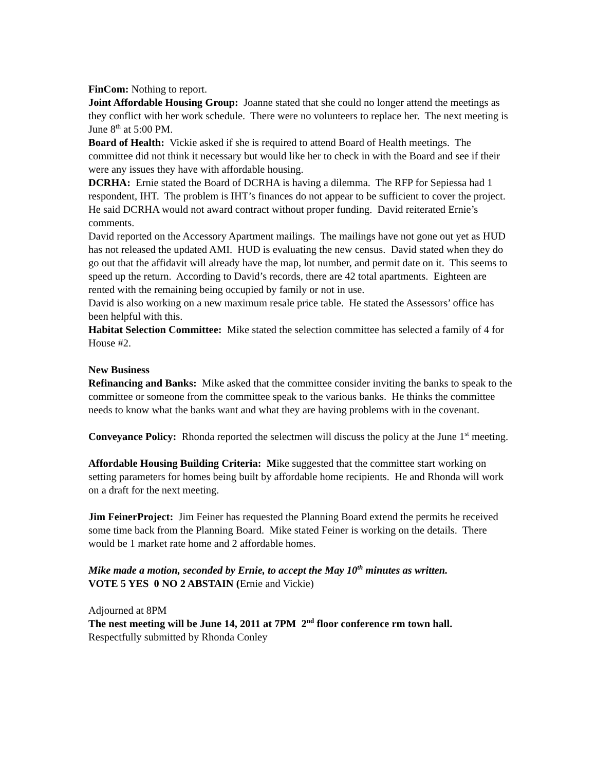FinCom: Nothing to report.
Joint Affordable Housing Group: Joanne stated that she could no longer attend the meetings as they conflict with her work schedule. There were no volunteers to replace her. The next meeting is June 8<sup>th</sup> at 5:00 PM.
Board of Health: Vickie asked if she is required to attend Board of Health meetings. The committee did not think it necessary but would like her to check in with the Board and see if their were any issues they have with affordable housing.
DCRHA: Ernie stated the Board of DCRHA is having a dilemma. The RFP for Sepiessa had 1 respondent, IHT. The problem is IHT’s finances do not appear to be sufficient to cover the project. He said DCRHA would not award contract without proper funding. David reiterated Ernie’s comments.
David reported on the Accessory Apartment mailings. The mailings have not gone out yet as HUD has not released the updated AMI. HUD is evaluating the new census. David stated when they do go out that the affidavit will already have the map, lot number, and permit date on it. This seems to speed up the return. According to David’s records, there are 42 total apartments. Eighteen are rented with the remaining being occupied by family or not in use.
David is also working on a new maximum resale price table. He stated the Assessors’ office has been helpful with this.
Habitat Selection Committee: Mike stated the selection committee has selected a family of 4 for House #2.
New Business
Refinancing and Banks: Mike asked that the committee consider inviting the banks to speak to the committee or someone from the committee speak to the various banks. He thinks the committee needs to know what the banks want and what they are having problems with in the covenant.
Conveyance Policy: Rhonda reported the selectmen will discuss the policy at the June 1<sup>st</sup> meeting.
Affordable Housing Building Criteria: Mike suggested that the committee start working on setting parameters for homes being built by affordable home recipients. He and Rhonda will work on a draft for the next meeting.
Jim FeinerProject: Jim Feiner has requested the Planning Board extend the permits he received some time back from the Planning Board. Mike stated Feiner is working on the details. There would be 1 market rate home and 2 affordable homes.
Mike made a motion, seconded by Ernie, to accept the May 10<sup>th</sup> minutes as written.
VOTE 5 YES 0 NO 2 ABSTAIN (Ernie and Vickie)
Adjourned at 8PM
The nest meeting will be June 14, 2011 at 7PM 2<sup>nd</sup> floor conference rm town hall.
Respectfully submitted by Rhonda Conley